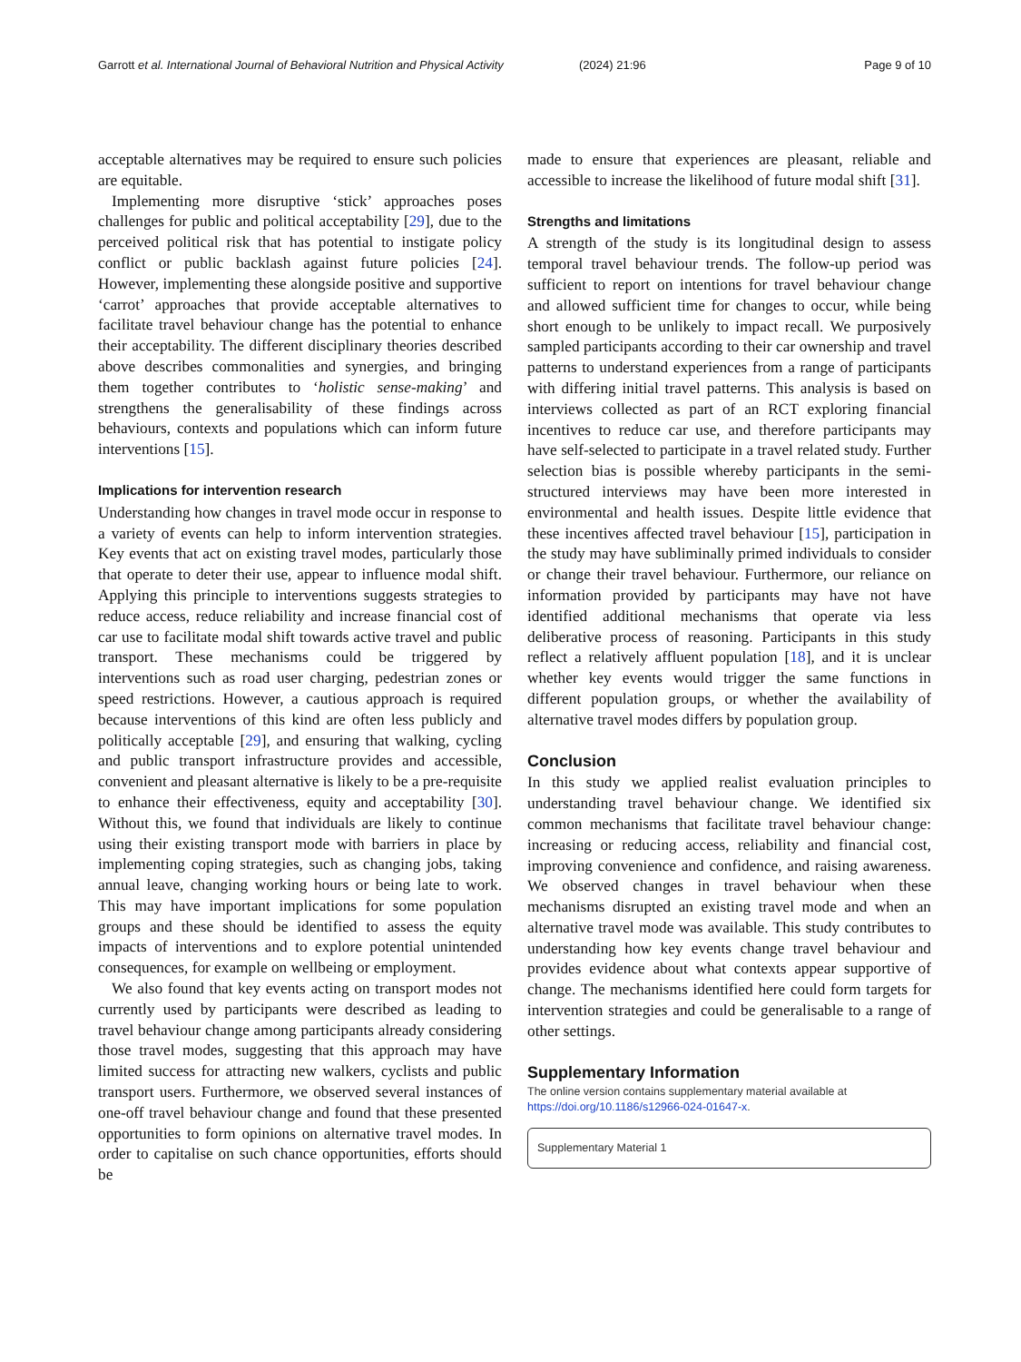Garrott et al. International Journal of Behavioral Nutrition and Physical Activity (2024) 21:96 Page 9 of 10
acceptable alternatives may be required to ensure such policies are equitable.
Implementing more disruptive ‘stick’ approaches poses challenges for public and political acceptability [29], due to the perceived political risk that has potential to instigate policy conflict or public backlash against future policies [24]. However, implementing these alongside positive and supportive ‘carrot’ approaches that provide acceptable alternatives to facilitate travel behaviour change has the potential to enhance their acceptability. The different disciplinary theories described above describes commonalities and synergies, and bringing them together contributes to ‘holistic sense-making’ and strengthens the generalisability of these findings across behaviours, contexts and populations which can inform future interventions [15].
Implications for intervention research
Understanding how changes in travel mode occur in response to a variety of events can help to inform intervention strategies. Key events that act on existing travel modes, particularly those that operate to deter their use, appear to influence modal shift. Applying this principle to interventions suggests strategies to reduce access, reduce reliability and increase financial cost of car use to facilitate modal shift towards active travel and public transport. These mechanisms could be triggered by interventions such as road user charging, pedestrian zones or speed restrictions. However, a cautious approach is required because interventions of this kind are often less publicly and politically acceptable [29], and ensuring that walking, cycling and public transport infrastructure provides and accessible, convenient and pleasant alternative is likely to be a pre-requisite to enhance their effectiveness, equity and acceptability [30]. Without this, we found that individuals are likely to continue using their existing transport mode with barriers in place by implementing coping strategies, such as changing jobs, taking annual leave, changing working hours or being late to work. This may have important implications for some population groups and these should be identified to assess the equity impacts of interventions and to explore potential unintended consequences, for example on wellbeing or employment.
We also found that key events acting on transport modes not currently used by participants were described as leading to travel behaviour change among participants already considering those travel modes, suggesting that this approach may have limited success for attracting new walkers, cyclists and public transport users. Furthermore, we observed several instances of one-off travel behaviour change and found that these presented opportunities to form opinions on alternative travel modes. In order to capitalise on such chance opportunities, efforts should be
made to ensure that experiences are pleasant, reliable and accessible to increase the likelihood of future modal shift [31].
Strengths and limitations
A strength of the study is its longitudinal design to assess temporal travel behaviour trends. The follow-up period was sufficient to report on intentions for travel behaviour change and allowed sufficient time for changes to occur, while being short enough to be unlikely to impact recall. We purposively sampled participants according to their car ownership and travel patterns to understand experiences from a range of participants with differing initial travel patterns. This analysis is based on interviews collected as part of an RCT exploring financial incentives to reduce car use, and therefore participants may have self-selected to participate in a travel related study. Further selection bias is possible whereby participants in the semi-structured interviews may have been more interested in environmental and health issues. Despite little evidence that these incentives affected travel behaviour [15], participation in the study may have subliminally primed individuals to consider or change their travel behaviour. Furthermore, our reliance on information provided by participants may have not have identified additional mechanisms that operate via less deliberative process of reasoning. Participants in this study reflect a relatively affluent population [18], and it is unclear whether key events would trigger the same functions in different population groups, or whether the availability of alternative travel modes differs by population group.
Conclusion
In this study we applied realist evaluation principles to understanding travel behaviour change. We identified six common mechanisms that facilitate travel behaviour change: increasing or reducing access, reliability and financial cost, improving convenience and confidence, and raising awareness. We observed changes in travel behaviour when these mechanisms disrupted an existing travel mode and when an alternative travel mode was available. This study contributes to understanding how key events change travel behaviour and provides evidence about what contexts appear supportive of change. The mechanisms identified here could form targets for intervention strategies and could be generalisable to a range of other settings.
Supplementary Information
The online version contains supplementary material available at https://doi.org/10.1186/s12966-024-01647-x.
Supplementary Material 1